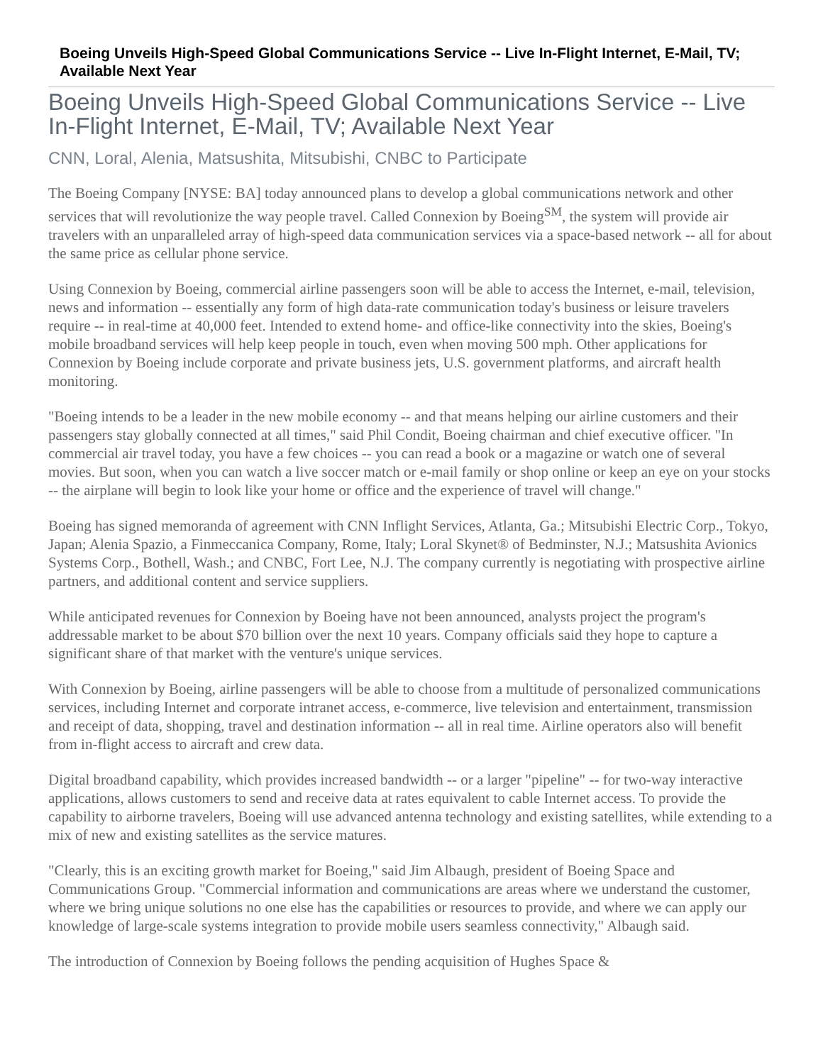Boeing Unveils High-Speed Global Communications Service -- Live In-Flight Internet, E-Mail, TV; Available Next Year
Boeing Unveils High-Speed Global Communications Service -- Live In-Flight Internet, E-Mail, TV; Available Next Year
CNN, Loral, Alenia, Matsushita, Mitsubishi, CNBC to Participate
The Boeing Company [NYSE: BA] today announced plans to develop a global communications network and other services that will revolutionize the way people travel. Called Connexion by Boeing<sup>SM</sup>, the system will provide air travelers with an unparalleled array of high-speed data communication services via a space-based network -- all for about the same price as cellular phone service.
Using Connexion by Boeing, commercial airline passengers soon will be able to access the Internet, e-mail, television, news and information -- essentially any form of high data-rate communication today's business or leisure travelers require -- in real-time at 40,000 feet. Intended to extend home- and office-like connectivity into the skies, Boeing's mobile broadband services will help keep people in touch, even when moving 500 mph. Other applications for Connexion by Boeing include corporate and private business jets, U.S. government platforms, and aircraft health monitoring.
"Boeing intends to be a leader in the new mobile economy -- and that means helping our airline customers and their passengers stay globally connected at all times," said Phil Condit, Boeing chairman and chief executive officer. "In commercial air travel today, you have a few choices -- you can read a book or a magazine or watch one of several movies. But soon, when you can watch a live soccer match or e-mail family or shop online or keep an eye on your stocks -- the airplane will begin to look like your home or office and the experience of travel will change."
Boeing has signed memoranda of agreement with CNN Inflight Services, Atlanta, Ga.; Mitsubishi Electric Corp., Tokyo, Japan; Alenia Spazio, a Finmeccanica Company, Rome, Italy; Loral Skynet® of Bedminster, N.J.; Matsushita Avionics Systems Corp., Bothell, Wash.; and CNBC, Fort Lee, N.J. The company currently is negotiating with prospective airline partners, and additional content and service suppliers.
While anticipated revenues for Connexion by Boeing have not been announced, analysts project the program's addressable market to be about $70 billion over the next 10 years. Company officials said they hope to capture a significant share of that market with the venture's unique services.
With Connexion by Boeing, airline passengers will be able to choose from a multitude of personalized communications services, including Internet and corporate intranet access, e-commerce, live television and entertainment, transmission and receipt of data, shopping, travel and destination information -- all in real time. Airline operators also will benefit from in-flight access to aircraft and crew data.
Digital broadband capability, which provides increased bandwidth -- or a larger "pipeline" -- for two-way interactive applications, allows customers to send and receive data at rates equivalent to cable Internet access. To provide the capability to airborne travelers, Boeing will use advanced antenna technology and existing satellites, while extending to a mix of new and existing satellites as the service matures.
"Clearly, this is an exciting growth market for Boeing," said Jim Albaugh, president of Boeing Space and Communications Group. "Commercial information and communications are areas where we understand the customer, where we bring unique solutions no one else has the capabilities or resources to provide, and where we can apply our knowledge of large-scale systems integration to provide mobile users seamless connectivity," Albaugh said.
The introduction of Connexion by Boeing follows the pending acquisition of Hughes Space &